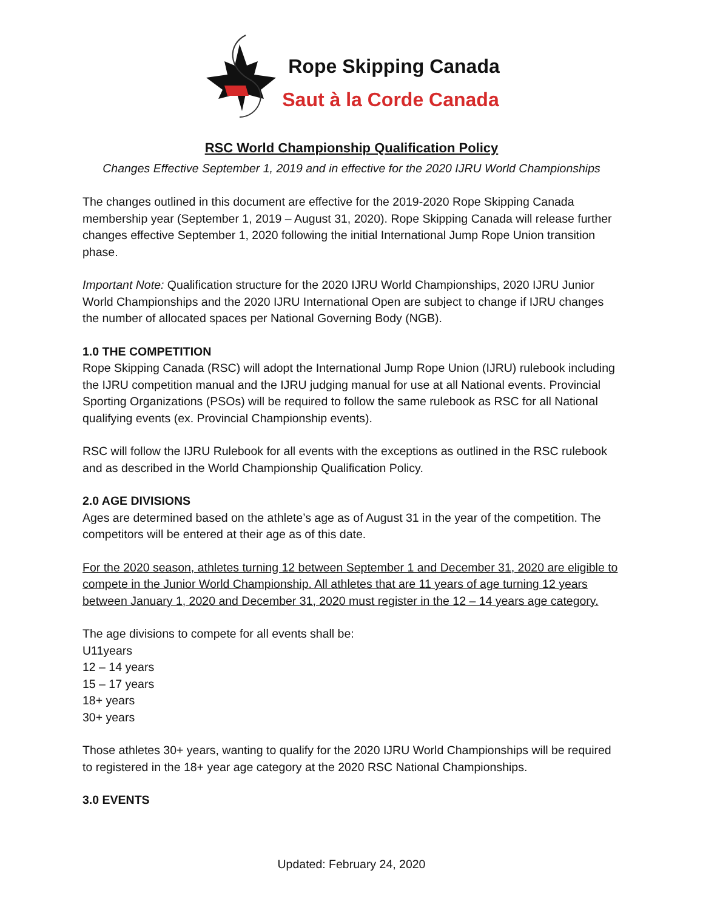Rope Skipping Canada
Saut à la Corde Canada
RSC World Championship Qualification Policy
Changes Effective September 1, 2019 and in effective for the 2020 IJRU World Championships
The changes outlined in this document are effective for the 2019-2020 Rope Skipping Canada membership year (September 1, 2019 – August 31, 2020). Rope Skipping Canada will release further changes effective September 1, 2020 following the initial International Jump Rope Union transition phase.
Important Note: Qualification structure for the 2020 IJRU World Championships, 2020 IJRU Junior World Championships and the 2020 IJRU International Open are subject to change if IJRU changes the number of allocated spaces per National Governing Body (NGB).
1.0 THE COMPETITION
Rope Skipping Canada (RSC) will adopt the International Jump Rope Union (IJRU) rulebook including the IJRU competition manual and the IJRU judging manual for use at all National events. Provincial Sporting Organizations (PSOs) will be required to follow the same rulebook as RSC for all National qualifying events (ex. Provincial Championship events).
RSC will follow the IJRU Rulebook for all events with the exceptions as outlined in the RSC rulebook and as described in the World Championship Qualification Policy.
2.0 AGE DIVISIONS
Ages are determined based on the athlete’s age as of August 31 in the year of the competition. The competitors will be entered at their age as of this date.
For the 2020 season, athletes turning 12 between September 1 and December 31, 2020 are eligible to compete in the Junior World Championship. All athletes that are 11 years of age turning 12 years between January 1, 2020 and December 31, 2020 must register in the 12 – 14 years age category.
The age divisions to compete for all events shall be:
U11years
12 – 14 years
15 – 17 years
18+ years
30+ years
Those athletes 30+ years, wanting to qualify for the 2020 IJRU World Championships will be required to registered in the 18+ year age category at the 2020 RSC National Championships.
3.0 EVENTS
Updated: February 24, 2020